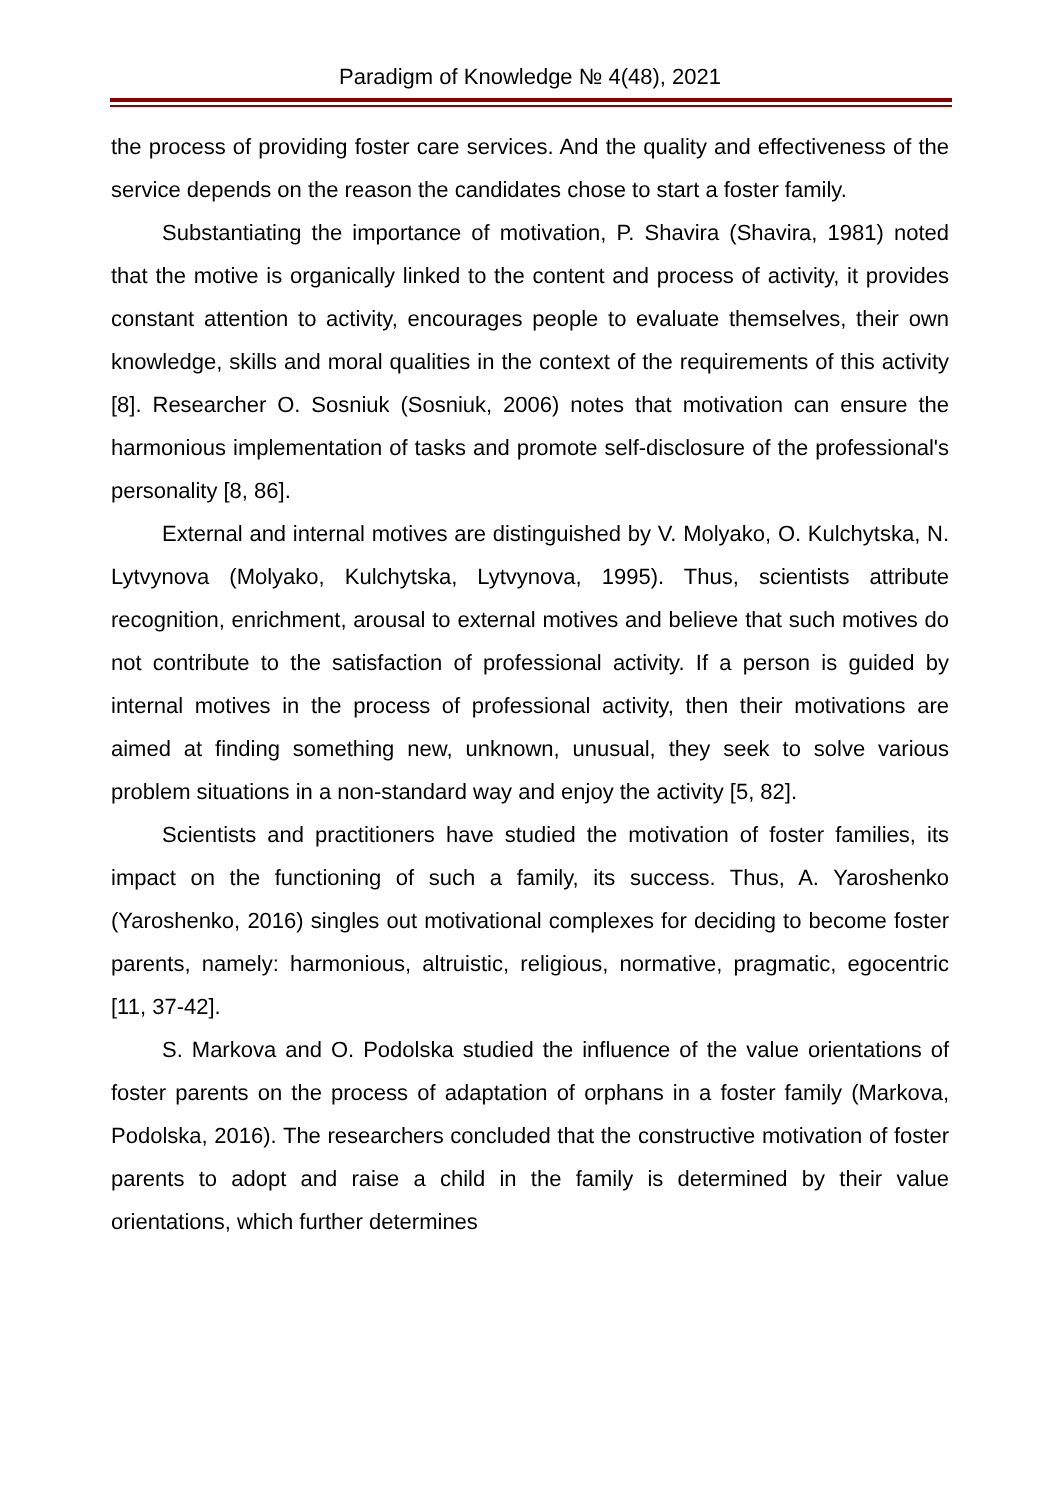Paradigm of Knowledge № 4(48), 2021
the process of providing foster care services. And the quality and effectiveness of the service depends on the reason the candidates chose to start a foster family.
Substantiating the importance of motivation, P. Shavira (Shavira, 1981) noted that the motive is organically linked to the content and process of activity, it provides constant attention to activity, encourages people to evaluate themselves, their own knowledge, skills and moral qualities in the context of the requirements of this activity [8]. Researcher O. Sosniuk (Sosniuk, 2006) notes that motivation can ensure the harmonious implementation of tasks and promote self-disclosure of the professional's personality [8, 86].
External and internal motives are distinguished by V. Molyako, O. Kulchytska, N. Lytvynova (Molyako, Kulchytska, Lytvynova, 1995). Thus, scientists attribute recognition, enrichment, arousal to external motives and believe that such motives do not contribute to the satisfaction of professional activity. If a person is guided by internal motives in the process of professional activity, then their motivations are aimed at finding something new, unknown, unusual, they seek to solve various problem situations in a non-standard way and enjoy the activity [5, 82].
Scientists and practitioners have studied the motivation of foster families, its impact on the functioning of such a family, its success. Thus, A. Yaroshenko (Yaroshenko, 2016) singles out motivational complexes for deciding to become foster parents, namely: harmonious, altruistic, religious, normative, pragmatic, egocentric [11, 37-42].
S. Markova and O. Podolska studied the influence of the value orientations of foster parents on the process of adaptation of orphans in a foster family (Markova, Podolska, 2016). The researchers concluded that the constructive motivation of foster parents to adopt and raise a child in the family is determined by their value orientations, which further determines